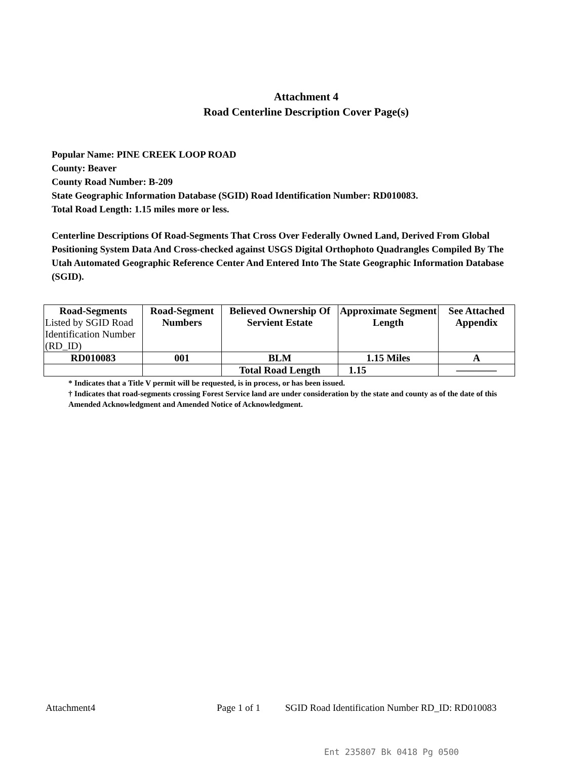Attachment 4
Road Centerline Description Cover Page(s)
Popular Name: PINE CREEK LOOP ROAD
County: Beaver
County Road Number: B-209
State Geographic Information Database (SGID) Road Identification Number: RD010083.
Total Road Length: 1.15 miles more or less.
Centerline Descriptions Of Road-Segments That Cross Over Federally Owned Land, Derived From Global Positioning System Data And Cross-checked against USGS Digital Orthophoto Quadrangles Compiled By The Utah Automated Geographic Reference Center And Entered Into The State Geographic Information Database (SGID).
| Road-Segments Listed by SGID Road Identification Number (RD_ID) | Road-Segment Numbers | Believed Ownership Of Servient Estate | Approximate Segment Length | See Attached Appendix |
| --- | --- | --- | --- | --- |
| RD010083 | 001 | BLM | 1.15 Miles | A |
| | | Total Road Length | 1.15 | ———— |
* Indicates that a Title V permit will be requested, is in process, or has been issued.
† Indicates that road-segments crossing Forest Service land are under consideration by the state and county as of the date of this Amended Acknowledgment and Amended Notice of Acknowledgment.
Attachment4 Page 1 of 1 SGID Road Identification Number RD_ID: RD010083
Ent 235807 Bk 0418 Pg 0500